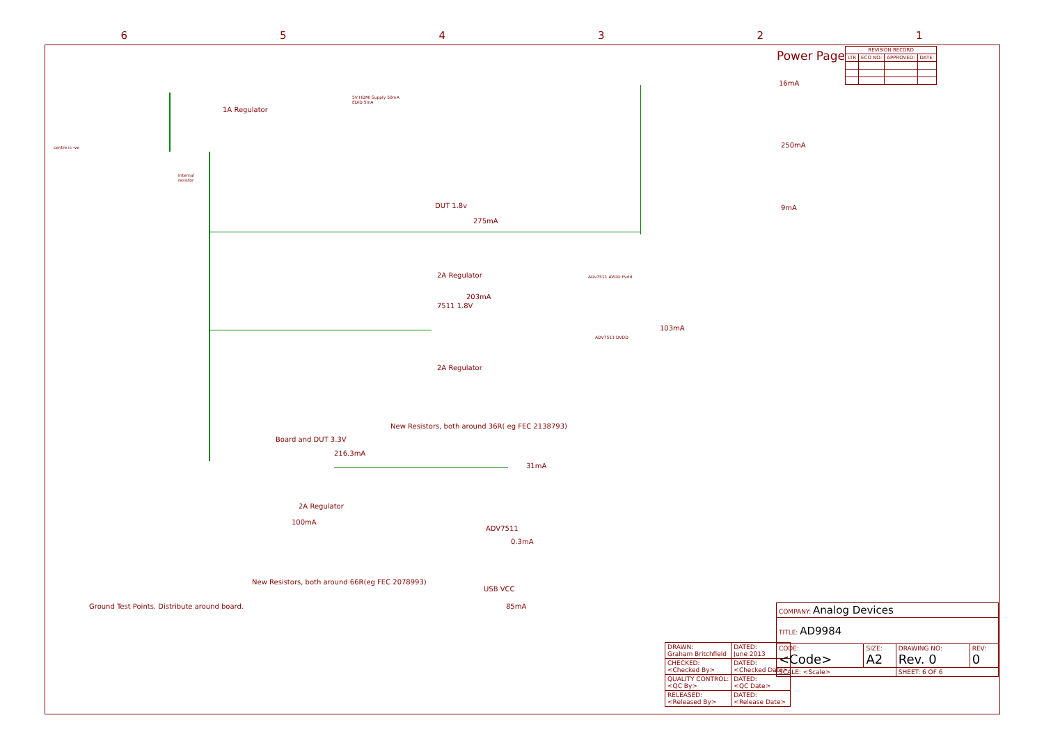6 5 4 3 2 1
Power Page
| REVISION RECORD | | | |
| --- | --- | --- | --- |
| LTR | ECO NO: | APPROVED: | DATE: |
1A Regulator
DUT 1.8v
275mA
2A Regulator
203mA
7511 1.8V
2A Regulator
New Resistors, both around 36R( eg FEC 2138793)
Board and DUT 3.3V
216.3mA
2A Regulator
100mA
New Resistors, both around 66R(eg FEC 2078993)
31mA
ADV7511
0.3mA
USB VCC
85mA
103mA
16mA
250mA
9mA
Ground Test Points. Distribute around board.
centre is -ve
Internal
resistor
5V HDMI Supply 50mA
EDID 5mA
ADv7511 AVDD Pvdd
ADV7511 DVDD
| DRAWN: Graham Britchfield | DATED: June 2013 |
| CHECKED: <Checked By> | DATED: <Checked Date> |
| QUALITY CONTROL: <QC By> | DATED: <QC Date> |
| RELEASED: <Released By> | DATED: <Release Date> |
| COMPANY: Analog Devices | | | |
| TITLE: AD9984 | | | |
| CODE: <Code> | SIZE: A2 | DRAWING NO: Rev. 0 | REV: 0 |
| SCALE: <Scale> | | SHEET: 6 OF 6 | |